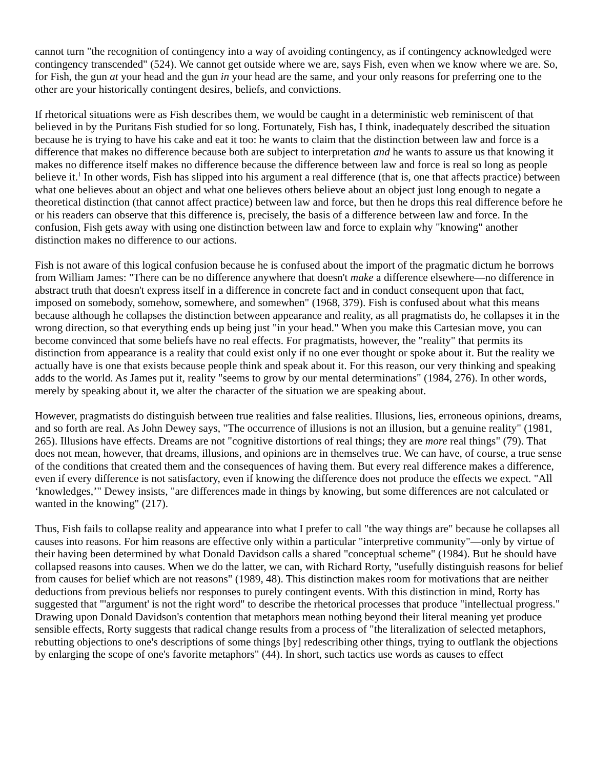cannot turn "the recognition of contingency into a way of avoiding contingency, as if contingency acknowledged were contingency transcended" (524). We cannot get outside where we are, says Fish, even when we know where we are. So, for Fish, the gun at your head and the gun in your head are the same, and your only reasons for preferring one to the other are your historically contingent desires, beliefs, and convictions.
If rhetorical situations were as Fish describes them, we would be caught in a deterministic web reminiscent of that believed in by the Puritans Fish studied for so long. Fortunately, Fish has, I think, inadequately described the situation because he is trying to have his cake and eat it too: he wants to claim that the distinction between law and force is a difference that makes no difference because both are subject to interpretation and he wants to assure us that knowing it makes no difference itself makes no difference because the difference between law and force is real so long as people believe it.<sup>1</sup> In other words, Fish has slipped into his argument a real difference (that is, one that affects practice) between what one believes about an object and what one believes others believe about an object just long enough to negate a theoretical distinction (that cannot affect practice) between law and force, but then he drops this real difference before he or his readers can observe that this difference is, precisely, the basis of a difference between law and force. In the confusion, Fish gets away with using one distinction between law and force to explain why "knowing" another distinction makes no difference to our actions.
Fish is not aware of this logical confusion because he is confused about the import of the pragmatic dictum he borrows from William James: "There can be no difference anywhere that doesn't make a difference elsewhere—no difference in abstract truth that doesn't express itself in a difference in concrete fact and in conduct consequent upon that fact, imposed on somebody, somehow, somewhere, and somewhen" (1968, 379). Fish is confused about what this means because although he collapses the distinction between appearance and reality, as all pragmatists do, he collapses it in the wrong direction, so that everything ends up being just "in your head." When you make this Cartesian move, you can become convinced that some beliefs have no real effects. For pragmatists, however, the "reality" that permits its distinction from appearance is a reality that could exist only if no one ever thought or spoke about it. But the reality we actually have is one that exists because people think and speak about it. For this reason, our very thinking and speaking adds to the world. As James put it, reality "seems to grow by our mental determinations" (1984, 276). In other words, merely by speaking about it, we alter the character of the situation we are speaking about.
However, pragmatists do distinguish between true realities and false realities. Illusions, lies, erroneous opinions, dreams, and so forth are real. As John Dewey says, "The occurrence of illusions is not an illusion, but a genuine reality" (1981, 265). Illusions have effects. Dreams are not "cognitive distortions of real things; they are more real things" (79). That does not mean, however, that dreams, illusions, and opinions are in themselves true. We can have, of course, a true sense of the conditions that created them and the consequences of having them. But every real difference makes a difference, even if every difference is not satisfactory, even if knowing the difference does not produce the effects we expect. "All ‘knowledges,’" Dewey insists, "are differences made in things by knowing, but some differences are not calculated or wanted in the knowing" (217).
Thus, Fish fails to collapse reality and appearance into what I prefer to call "the way things are" because he collapses all causes into reasons. For him reasons are effective only within a particular "interpretive community"—only by virtue of their having been determined by what Donald Davidson calls a shared "conceptual scheme" (1984). But he should have collapsed reasons into causes. When we do the latter, we can, with Richard Rorty, "usefully distinguish reasons for belief from causes for belief which are not reasons" (1989, 48). This distinction makes room for motivations that are neither deductions from previous beliefs nor responses to purely contingent events. With this distinction in mind, Rorty has suggested that "'argument' is not the right word" to describe the rhetorical processes that produce "intellectual progress." Drawing upon Donald Davidson's contention that metaphors mean nothing beyond their literal meaning yet produce sensible effects, Rorty suggests that radical change results from a process of "the literalization of selected metaphors, rebutting objections to one's descriptions of some things [by] redescribing other things, trying to outflank the objections by enlarging the scope of one's favorite metaphors" (44). In short, such tactics use words as causes to effect